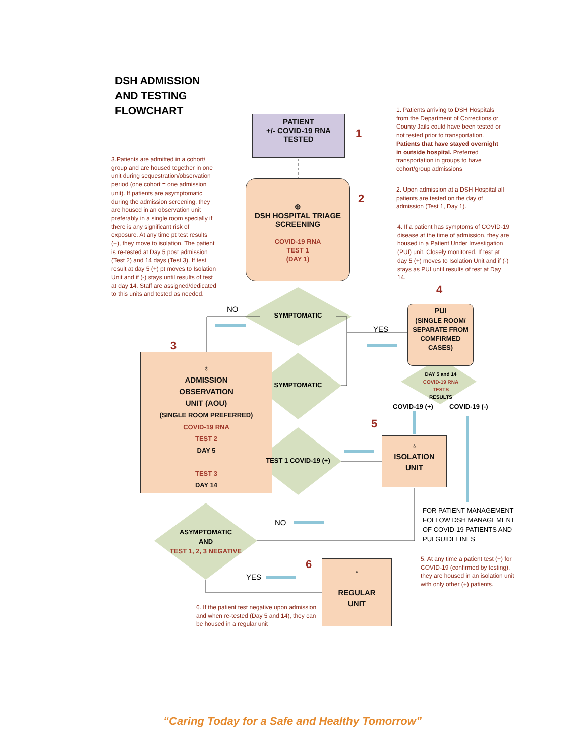DSH ADMISSION
AND TESTING
FLOWCHART
PATIENT
+/- COVID-19 RNA
TESTED
1
⊕
DSH HOSPITAL TRIAGE
SCREENING
COVID-19 RNA
TEST 1
(DAY 1)
2
1. Patients arriving to DSH Hospitals from the Department of Corrections or County Jails could have been tested or not tested prior to transportation. Patients that have stayed overnight in outside hospital. Preferred transportation in groups to have cohort/group admissions
2. Upon admission at a DSH Hospital all patients are tested on the day of admission (Test 1, Day 1).
4. If a patient has symptoms of COVID-19 disease at the time of admission, they are housed in a Patient Under Investigation (PUI) unit. Closely monitored. If test at day 5 (+) moves to Isolation Unit and if (-) stays as PUI until results of test at Day 14.
3.Patients are admitted in a cohort/ group and are housed together in one unit during sequestration/observation period (one cohort = one admission unit). If patients are asymptomatic during the admission screening, they are housed in an observation unit preferably in a single room specially if there is any significant risk of exposure. At any time pt test results (+), they move to isolation. The patient is re-tested at Day 5 post admission (Test 2) and 14 days (Test 3). If test result at day 5 (+) pt moves to Isolation Unit and if (-) stays until results of test at day 14. Staff are assigned/dedicated to this units and tested as needed.
4
PUI
(SINGLE ROOM/
SEPARATE FROM
COMFIRMED
CASES)
NO
SYMPTOMATIC
YES
3
♁
ADMISSION
OBSERVATION
UNIT (AOU)
(SINGLE ROOM PREFERRED)
COVID-19 RNA
TEST 2
DAY 5
TEST 3
DAY 14
SYMPTOMATIC
DAY 5 and 14
COVID-19 RNA TESTS
RESULTS
COVID-19 (+) COVID-19 (-)
5
TEST 1 COVID-19 (+)
♁
ISOLATION
UNIT
FOR PATIENT MANAGEMENT
FOLLOW DSH MANAGEMENT
OF COVID-19 PATIENTS AND
PUI GUIDELINES
NO
ASYMPTOMATIC
AND
TEST 1, 2, 3 NEGATIVE
5. At any time a patient test (+) for COVID-19 (confirmed by testing), they are housed in an isolation unit with only other (+) patients.
6
YES
♁
REGULAR
UNIT
6. If the patient test negative upon admission and when re-tested (Day 5 and 14), they can be housed in a regular unit
“Caring Today for a Safe and Healthy Tomorrow”